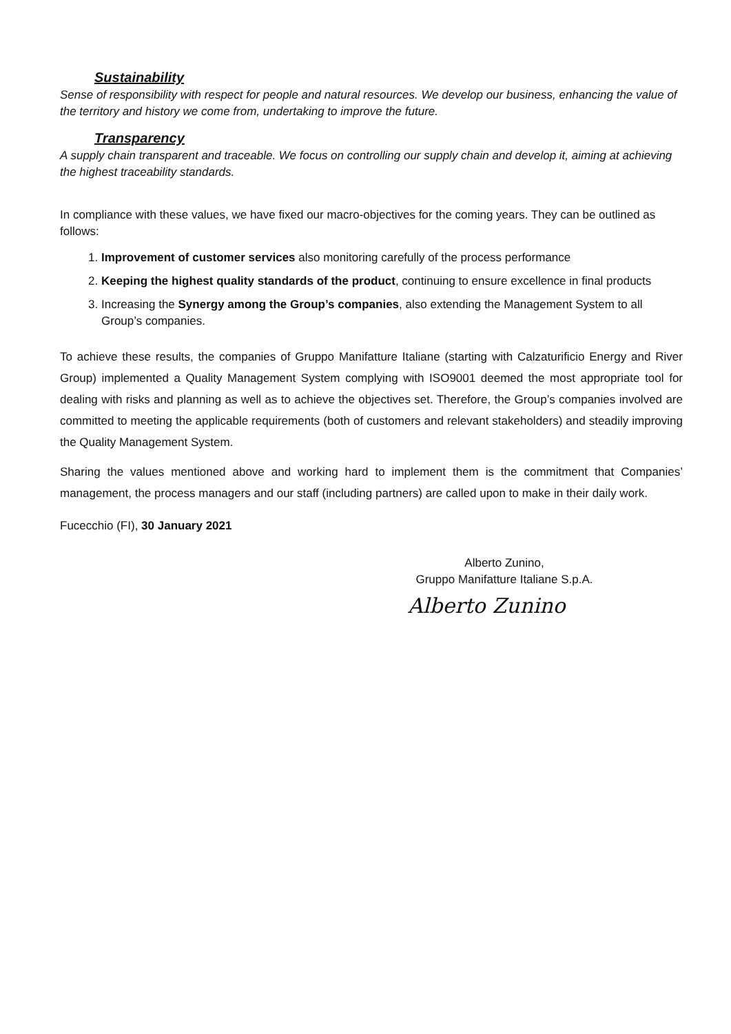Sustainability
Sense of responsibility with respect for people and natural resources. We develop our business, enhancing the value of the territory and history we come from, undertaking to improve the future.
Transparency
A supply chain transparent and traceable. We focus on controlling our supply chain and develop it, aiming at achieving the highest traceability standards.
In compliance with these values, we have fixed our macro-objectives for the coming years. They can be outlined as follows:
1. Improvement of customer services also monitoring carefully of the process performance
2. Keeping the highest quality standards of the product, continuing to ensure excellence in final products
3. Increasing the Synergy among the Group’s companies, also extending the Management System to all Group’s companies.
To achieve these results, the companies of Gruppo Manifatture Italiane (starting with Calzaturificio Energy and River Group) implemented a Quality Management System complying with ISO9001 deemed the most appropriate tool for dealing with risks and planning as well as to achieve the objectives set. Therefore, the Group’s companies involved are committed to meeting the applicable requirements (both of customers and relevant stakeholders) and steadily improving the Quality Management System.
Sharing the values mentioned above and working hard to implement them is the commitment that Companies’ management, the process managers and our staff (including partners) are called upon to make in their daily work.
Fucecchio (FI), 30 January 2021
Alberto Zunino,
Gruppo Manifatture Italiane S.p.A.
Alberto Zunino